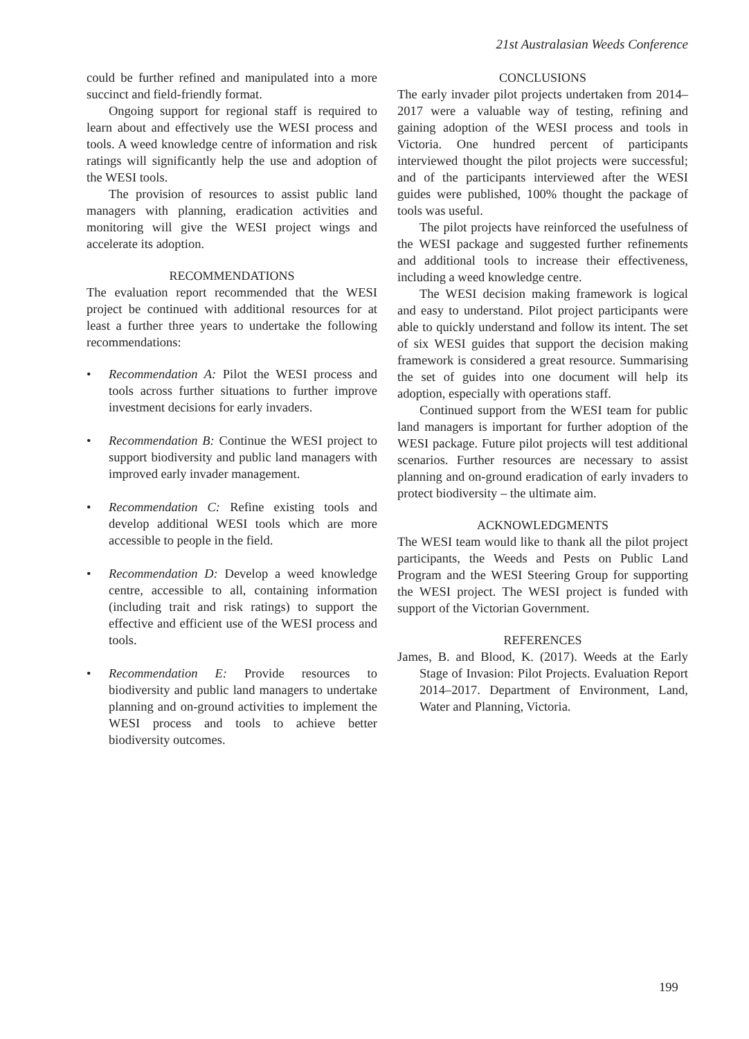21st Australasian Weeds Conference
could be further refined and manipulated into a more succinct and field-friendly format.
Ongoing support for regional staff is required to learn about and effectively use the WESI process and tools. A weed knowledge centre of information and risk ratings will significantly help the use and adoption of the WESI tools.
The provision of resources to assist public land managers with planning, eradication activities and monitoring will give the WESI project wings and accelerate its adoption.
RECOMMENDATIONS
The evaluation report recommended that the WESI project be continued with additional resources for at least a further three years to undertake the following recommendations:
• Recommendation A: Pilot the WESI process and tools across further situations to further improve investment decisions for early invaders.
• Recommendation B: Continue the WESI project to support biodiversity and public land managers with improved early invader management.
• Recommendation C: Refine existing tools and develop additional WESI tools which are more accessible to people in the field.
• Recommendation D: Develop a weed knowledge centre, accessible to all, containing information (including trait and risk ratings) to support the effective and efficient use of the WESI process and tools.
• Recommendation E: Provide resources to biodiversity and public land managers to undertake planning and on-ground activities to implement the WESI process and tools to achieve better biodiversity outcomes.
CONCLUSIONS
The early invader pilot projects undertaken from 2014–2017 were a valuable way of testing, refining and gaining adoption of the WESI process and tools in Victoria. One hundred percent of participants interviewed thought the pilot projects were successful; and of the participants interviewed after the WESI guides were published, 100% thought the package of tools was useful.
The pilot projects have reinforced the usefulness of the WESI package and suggested further refinements and additional tools to increase their effectiveness, including a weed knowledge centre.
The WESI decision making framework is logical and easy to understand. Pilot project participants were able to quickly understand and follow its intent. The set of six WESI guides that support the decision making framework is considered a great resource. Summarising the set of guides into one document will help its adoption, especially with operations staff.
Continued support from the WESI team for public land managers is important for further adoption of the WESI package. Future pilot projects will test additional scenarios. Further resources are necessary to assist planning and on-ground eradication of early invaders to protect biodiversity – the ultimate aim.
ACKNOWLEDGMENTS
The WESI team would like to thank all the pilot project participants, the Weeds and Pests on Public Land Program and the WESI Steering Group for supporting the WESI project. The WESI project is funded with support of the Victorian Government.
REFERENCES
James, B. and Blood, K. (2017). Weeds at the Early Stage of Invasion: Pilot Projects. Evaluation Report 2014–2017. Department of Environment, Land, Water and Planning, Victoria.
199